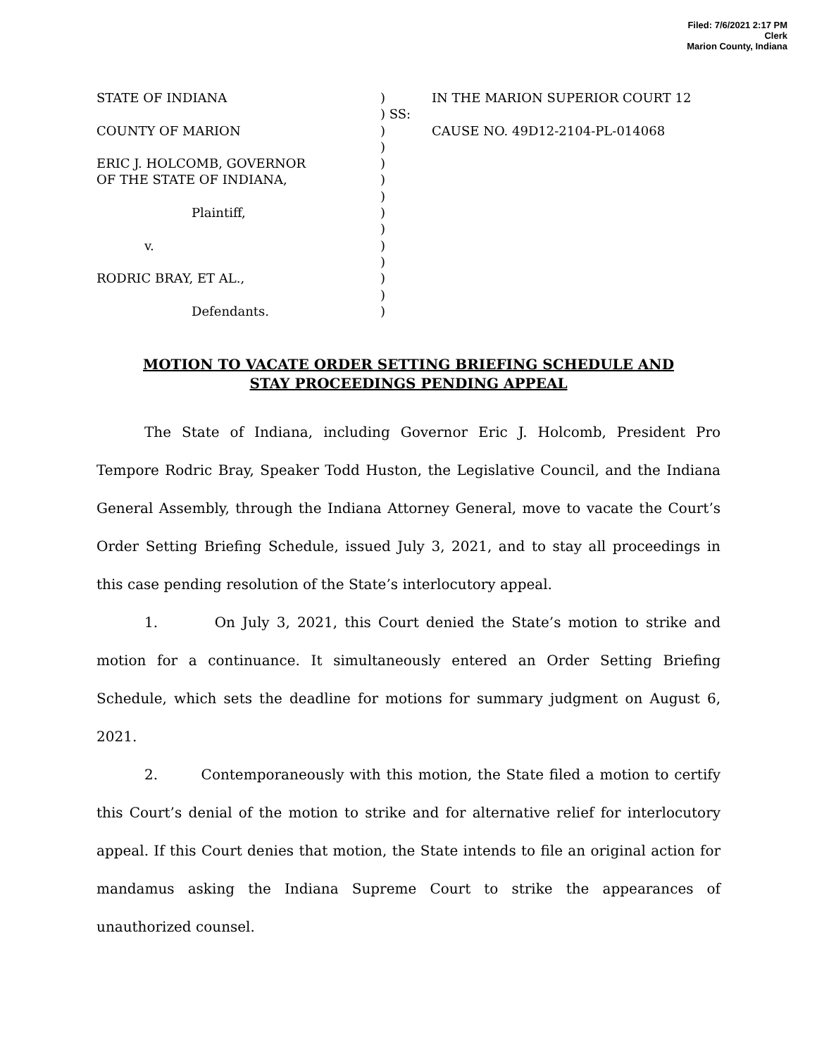Filed: 7/6/2021 2:17 PM
Clerk
Marion County, Indiana
STATE OF INDIANA ) IN THE MARION SUPERIOR COURT 12
) SS:
COUNTY OF MARION ) CAUSE NO. 49D12-2104-PL-014068
)
ERIC J. HOLCOMB, GOVERNOR )
OF THE STATE OF INDIANA, )
)
Plaintiff, )
)
v. )
)
RODRIC BRAY, ET AL., )
)
Defendants. )
MOTION TO VACATE ORDER SETTING BRIEFING SCHEDULE AND
STAY PROCEEDINGS PENDING APPEAL
The State of Indiana, including Governor Eric J. Holcomb, President Pro Tempore Rodric Bray, Speaker Todd Huston, the Legislative Council, and the Indiana General Assembly, through the Indiana Attorney General, move to vacate the Court’s Order Setting Briefing Schedule, issued July 3, 2021, and to stay all proceedings in this case pending resolution of the State’s interlocutory appeal.
1. On July 3, 2021, this Court denied the State’s motion to strike and motion for a continuance. It simultaneously entered an Order Setting Briefing Schedule, which sets the deadline for motions for summary judgment on August 6, 2021.
2. Contemporaneously with this motion, the State filed a motion to certify this Court’s denial of the motion to strike and for alternative relief for interlocutory appeal. If this Court denies that motion, the State intends to file an original action for mandamus asking the Indiana Supreme Court to strike the appearances of unauthorized counsel.